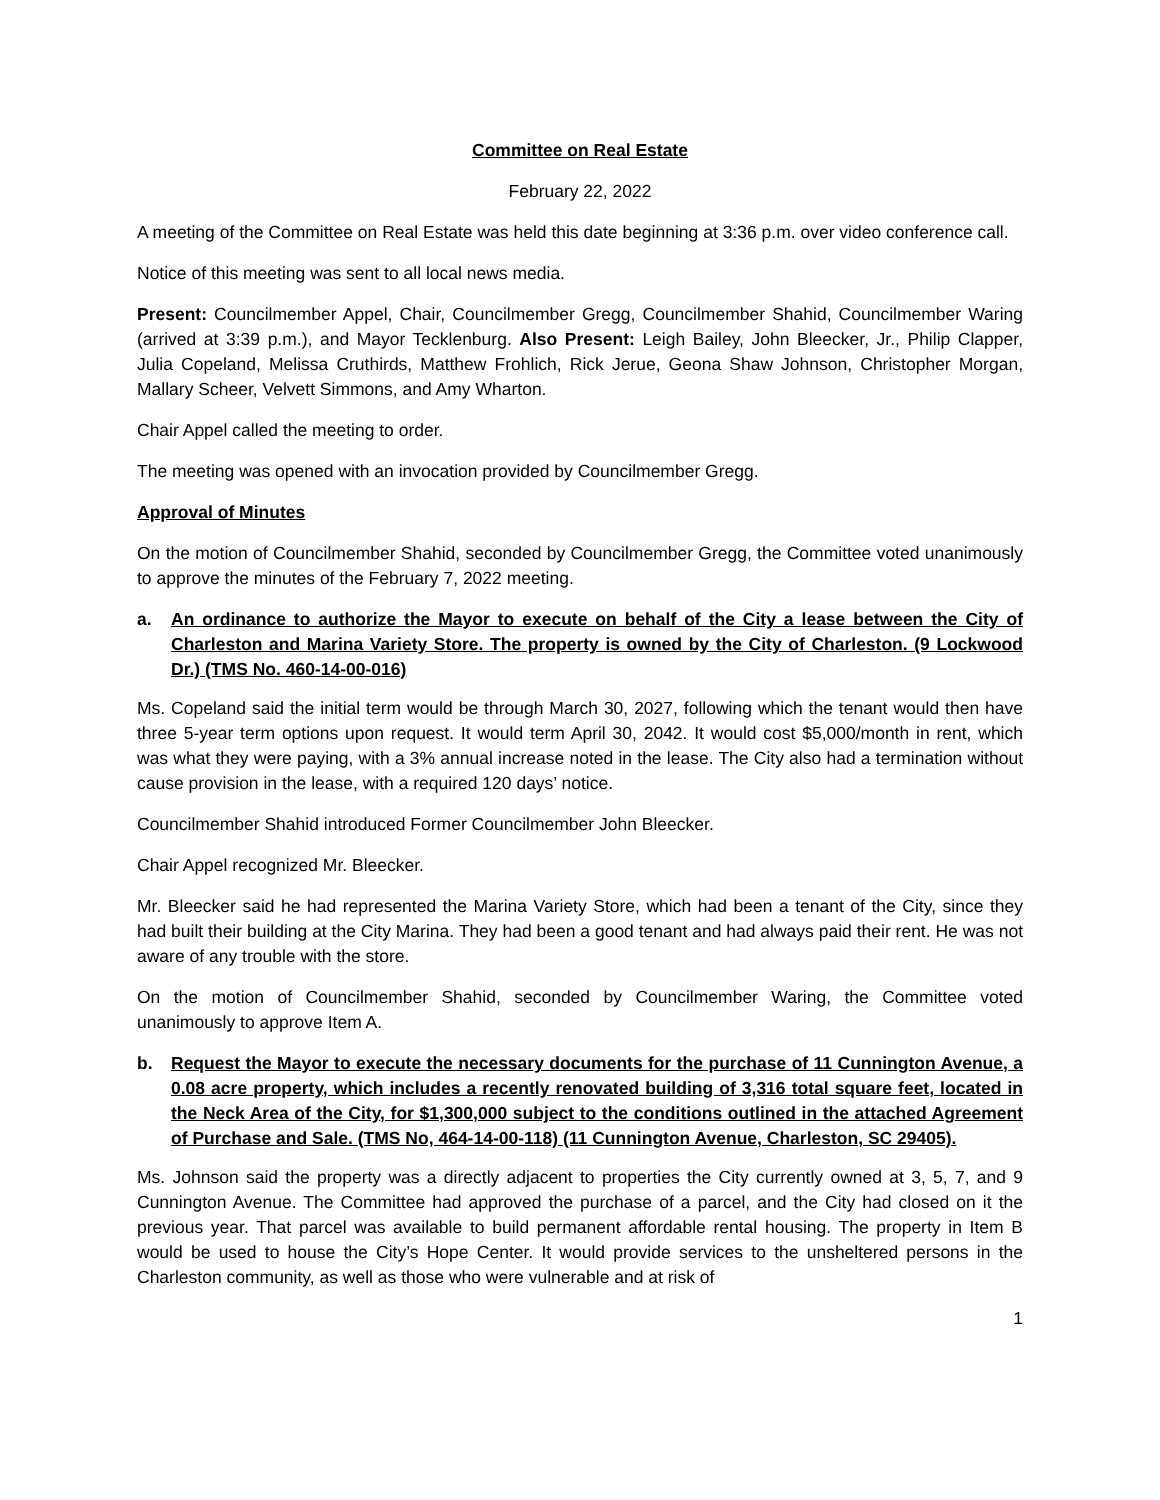Committee on Real Estate
February 22, 2022
A meeting of the Committee on Real Estate was held this date beginning at 3:36 p.m. over video conference call.
Notice of this meeting was sent to all local news media.
Present: Councilmember Appel, Chair, Councilmember Gregg, Councilmember Shahid, Councilmember Waring (arrived at 3:39 p.m.), and Mayor Tecklenburg. Also Present: Leigh Bailey, John Bleecker, Jr., Philip Clapper, Julia Copeland, Melissa Cruthirds, Matthew Frohlich, Rick Jerue, Geona Shaw Johnson, Christopher Morgan, Mallary Scheer, Velvett Simmons, and Amy Wharton.
Chair Appel called the meeting to order.
The meeting was opened with an invocation provided by Councilmember Gregg.
Approval of Minutes
On the motion of Councilmember Shahid, seconded by Councilmember Gregg, the Committee voted unanimously to approve the minutes of the February 7, 2022 meeting.
a. An ordinance to authorize the Mayor to execute on behalf of the City a lease between the City of Charleston and Marina Variety Store. The property is owned by the City of Charleston. (9 Lockwood Dr.) (TMS No. 460-14-00-016)
Ms. Copeland said the initial term would be through March 30, 2027, following which the tenant would then have three 5-year term options upon request. It would term April 30, 2042. It would cost $5,000/month in rent, which was what they were paying, with a 3% annual increase noted in the lease. The City also had a termination without cause provision in the lease, with a required 120 days’ notice.
Councilmember Shahid introduced Former Councilmember John Bleecker.
Chair Appel recognized Mr. Bleecker.
Mr. Bleecker said he had represented the Marina Variety Store, which had been a tenant of the City, since they had built their building at the City Marina. They had been a good tenant and had always paid their rent. He was not aware of any trouble with the store.
On the motion of Councilmember Shahid, seconded by Councilmember Waring, the Committee voted unanimously to approve Item A.
b. Request the Mayor to execute the necessary documents for the purchase of 11 Cunnington Avenue, a 0.08 acre property, which includes a recently renovated building of 3,316 total square feet, located in the Neck Area of the City, for $1,300,000 subject to the conditions outlined in the attached Agreement of Purchase and Sale. (TMS No, 464-14-00-118) (11 Cunnington Avenue, Charleston, SC 29405).
Ms. Johnson said the property was a directly adjacent to properties the City currently owned at 3, 5, 7, and 9 Cunnington Avenue. The Committee had approved the purchase of a parcel, and the City had closed on it the previous year. That parcel was available to build permanent affordable rental housing. The property in Item B would be used to house the City’s Hope Center. It would provide services to the unsheltered persons in the Charleston community, as well as those who were vulnerable and at risk of
1